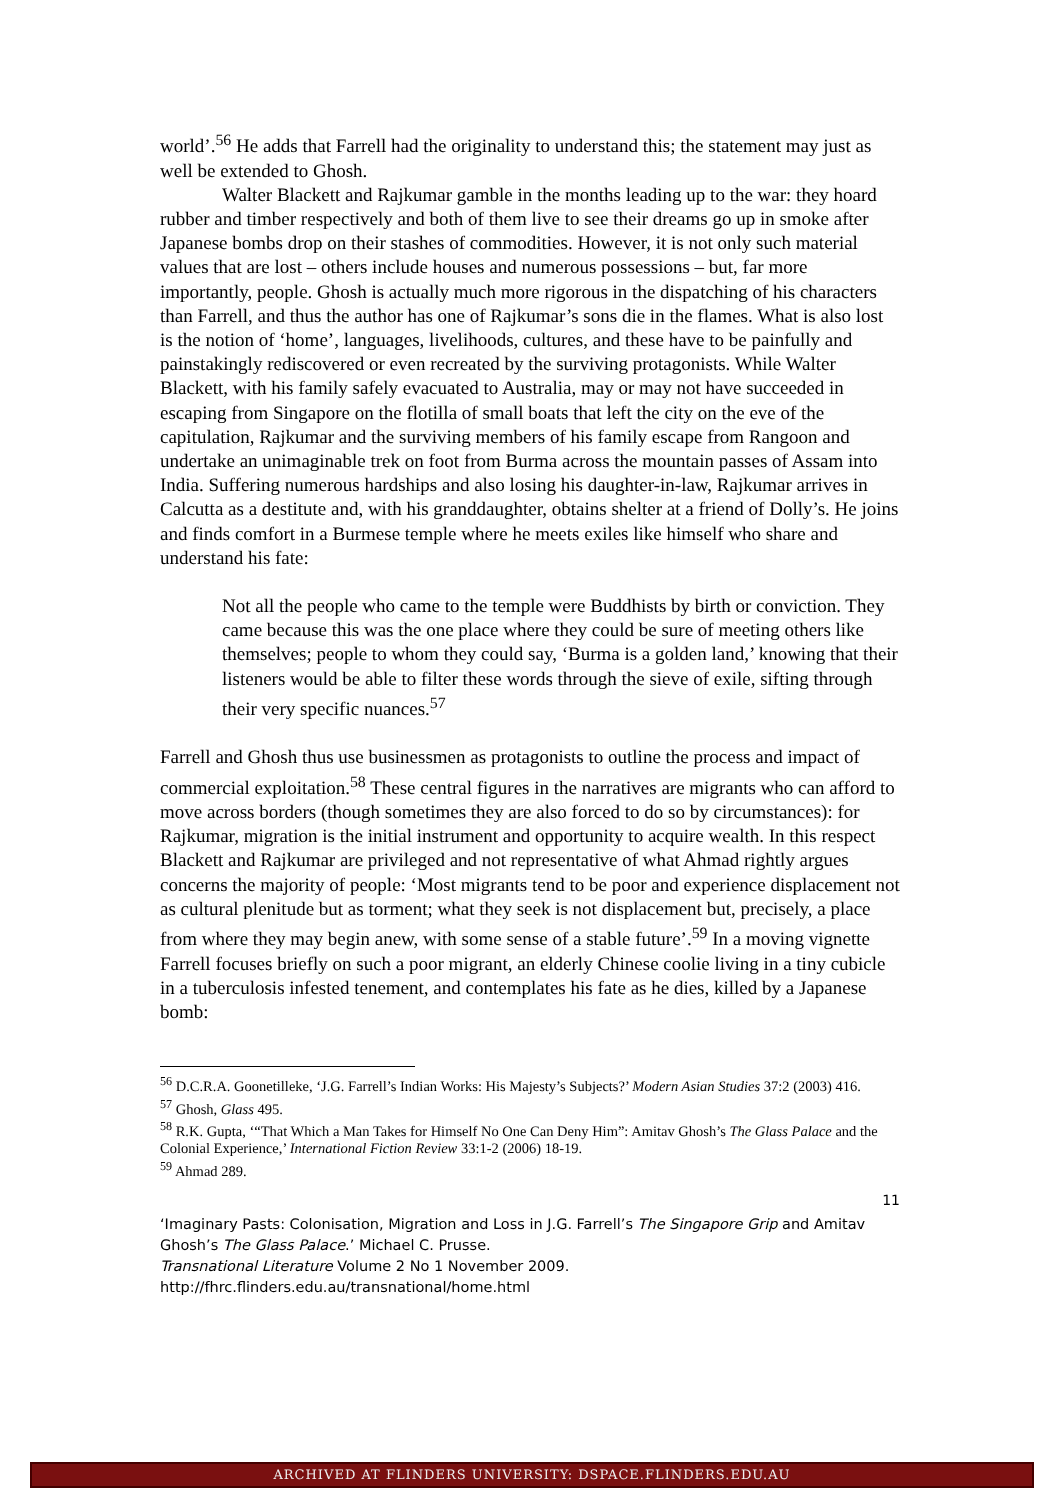world’.<sup>56</sup> He adds that Farrell had the originality to understand this; the statement may just as well be extended to Ghosh.
Walter Blackett and Rajkumar gamble in the months leading up to the war: they hoard rubber and timber respectively and both of them live to see their dreams go up in smoke after Japanese bombs drop on their stashes of commodities. However, it is not only such material values that are lost – others include houses and numerous possessions – but, far more importantly, people. Ghosh is actually much more rigorous in the dispatching of his characters than Farrell, and thus the author has one of Rajkumar’s sons die in the flames. What is also lost is the notion of ‘home’, languages, livelihoods, cultures, and these have to be painfully and painstakingly rediscovered or even recreated by the surviving protagonists. While Walter Blackett, with his family safely evacuated to Australia, may or may not have succeeded in escaping from Singapore on the flotilla of small boats that left the city on the eve of the capitulation, Rajkumar and the surviving members of his family escape from Rangoon and undertake an unimaginable trek on foot from Burma across the mountain passes of Assam into India. Suffering numerous hardships and also losing his daughter-in-law, Rajkumar arrives in Calcutta as a destitute and, with his granddaughter, obtains shelter at a friend of Dolly’s. He joins and finds comfort in a Burmese temple where he meets exiles like himself who share and understand his fate:
Not all the people who came to the temple were Buddhists by birth or conviction. They came because this was the one place where they could be sure of meeting others like themselves; people to whom they could say, ‘Burma is a golden land,’ knowing that their listeners would be able to filter these words through the sieve of exile, sifting through their very specific nuances.<sup>57</sup>
Farrell and Ghosh thus use businessmen as protagonists to outline the process and impact of commercial exploitation.<sup>58</sup> These central figures in the narratives are migrants who can afford to move across borders (though sometimes they are also forced to do so by circumstances): for Rajkumar, migration is the initial instrument and opportunity to acquire wealth. In this respect Blackett and Rajkumar are privileged and not representative of what Ahmad rightly argues concerns the majority of people: ‘Most migrants tend to be poor and experience displacement not as cultural plenitude but as torment; what they seek is not displacement but, precisely, a place from where they may begin anew, with some sense of a stable future’.<sup>59</sup> In a moving vignette Farrell focuses briefly on such a poor migrant, an elderly Chinese coolie living in a tiny cubicle in a tuberculosis infested tenement, and contemplates his fate as he dies, killed by a Japanese bomb:
<sup>56</sup> D.C.R.A. Goonetilleke, ‘J.G. Farrell’s Indian Works: His Majesty’s Subjects?’ Modern Asian Studies 37:2 (2003) 416.
<sup>57</sup> Ghosh, Glass 495.
<sup>58</sup> R.K. Gupta, ‘“That Which a Man Takes for Himself No One Can Deny Him”: Amitav Ghosh’s The Glass Palace and the Colonial Experience,’ International Fiction Review 33:1-2 (2006) 18-19.
<sup>59</sup> Ahmad 289.
11
‘Imaginary Pasts: Colonisation, Migration and Loss in J.G. Farrell’s The Singapore Grip and Amitav Ghosh’s The Glass Palace.’ Michael C. Prusse.
Transnational Literature Volume 2 No 1 November 2009.
http://fhrc.flinders.edu.au/transnational/home.html
ARCHIVED AT FLINDERS UNIVERSITY: DSPACE.FLINDERS.EDU.AU